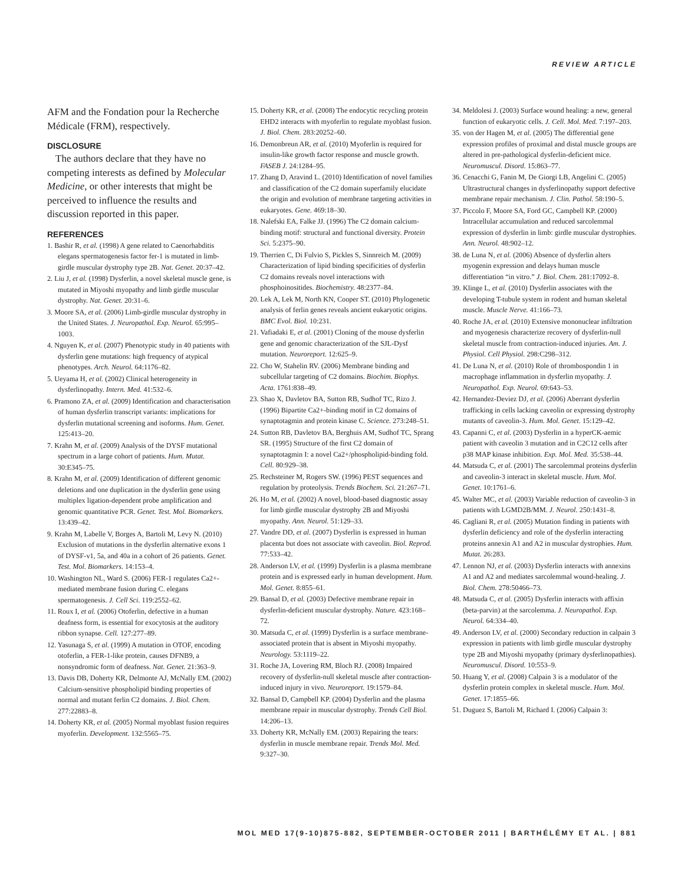REVIEW ARTICLE
AFM and the Fondation pour la Recherche Médicale (FRM), respectively.
DISCLOSURE
The authors declare that they have no competing interests as defined by Molecular Medicine, or other interests that might be perceived to influence the results and discussion reported in this paper.
REFERENCES
1. Bashir R, et al. (1998) A gene related to Caenorhabditis elegans spermatogenesis factor fer-1 is mutated in limb-girdle muscular dystrophy type 2B. Nat. Genet. 20:37–42.
2. Liu J, et al. (1998) Dysferlin, a novel skeletal muscle gene, is mutated in Miyoshi myopathy and limb girdle muscular dystrophy. Nat. Genet. 20:31–6.
3. Moore SA, et al. (2006) Limb-girdle muscular dystrophy in the United States. J. Neuropathol. Exp. Neurol. 65:995–1003.
4. Nguyen K, et al. (2007) Phenotypic study in 40 patients with dysferlin gene mutations: high frequency of atypical phenotypes. Arch. Neurol. 64:1176–82.
5. Ueyama H, et al. (2002) Clinical heterogeneity in dysferlinopathy. Intern. Med. 41:532–6.
6. Pramono ZA, et al. (2009) Identification and characterisation of human dysferlin transcript variants: implications for dysferlin mutational screening and isoforms. Hum. Genet. 125:413–20.
7. Krahn M, et al. (2009) Analysis of the DYSF mutational spectrum in a large cohort of patients. Hum. Mutat. 30:E345–75.
8. Krahn M, et al. (2009) Identification of different genomic deletions and one duplication in the dysferlin gene using multiplex ligation-dependent probe amplification and genomic quantitative PCR. Genet. Test. Mol. Biomarkers. 13:439–42.
9. Krahn M, Labelle V, Borges A, Bartoli M, Levy N. (2010) Exclusion of mutations in the dysferlin alternative exons 1 of DYSF-v1, 5a, and 40a in a cohort of 26 patients. Genet. Test. Mol. Biomarkers. 14:153–4.
10. Washington NL, Ward S. (2006) FER-1 regulates Ca2+-mediated membrane fusion during C. elegans spermatogenesis. J. Cell Sci. 119:2552–62.
11. Roux I, et al. (2006) Otoferlin, defective in a human deafness form, is essential for exocytosis at the auditory ribbon synapse. Cell. 127:277–89.
12. Yasunaga S, et al. (1999) A mutation in OTOF, encoding otoferlin, a FER-1-like protein, causes DFNB9, a nonsyndromic form of deafness. Nat. Genet. 21:363–9.
13. Davis DB, Doherty KR, Delmonte AJ, McNally EM. (2002) Calcium-sensitive phospholipid binding properties of normal and mutant ferlin C2 domains. J. Biol. Chem. 277:22883–8.
14. Doherty KR, et al. (2005) Normal myoblast fusion requires myoferlin. Development. 132:5565–75.
15. Doherty KR, et al. (2008) The endocytic recycling protein EHD2 interacts with myoferlin to regulate myoblast fusion. J. Biol. Chem. 283:20252–60.
16. Demonbreun AR, et al. (2010) Myoferlin is required for insulin-like growth factor response and muscle growth. FASEB J. 24:1284–95.
17. Zhang D, Aravind L. (2010) Identification of novel families and classification of the C2 domain superfamily elucidate the origin and evolution of membrane targeting activities in eukaryotes. Gene. 469:18–30.
18. Nalefski EA, Falke JJ. (1996) The C2 domain calcium-binding motif: structural and functional diversity. Protein Sci. 5:2375–90.
19. Therrien C, Di Fulvio S, Pickles S, Sinnreich M. (2009) Characterization of lipid binding specificities of dysferlin C2 domains reveals novel interactions with phosphoinositides. Biochemistry. 48:2377–84.
20. Lek A, Lek M, North KN, Cooper ST. (2010) Phylogenetic analysis of ferlin genes reveals ancient eukaryotic origins. BMC Evol. Biol. 10:231.
21. Vafiadaki E, et al. (2001) Cloning of the mouse dysferlin gene and genomic characterization of the SJL-Dysf mutation. Neuroreport. 12:625–9.
22. Cho W, Stahelin RV. (2006) Membrane binding and subcellular targeting of C2 domains. Biochim. Biophys. Acta. 1761:838–49.
23. Shao X, Davletov BA, Sutton RB, Sudhof TC, Rizo J. (1996) Bipartite Ca2+-binding motif in C2 domains of synaptotagmin and protein kinase C. Science. 273:248–51.
24. Sutton RB, Davletov BA, Berghuis AM, Sudhof TC, Sprang SR. (1995) Structure of the first C2 domain of synaptotagmin I: a novel Ca2+/phospholipid-binding fold. Cell. 80:929–38.
25. Rechsteiner M, Rogers SW. (1996) PEST sequences and regulation by proteolysis. Trends Biochem. Sci. 21:267–71.
26. Ho M, et al. (2002) A novel, blood-based diagnostic assay for limb girdle muscular dystrophy 2B and Miyoshi myopathy. Ann. Neurol. 51:129–33.
27. Vandre DD, et al. (2007) Dysferlin is expressed in human placenta but does not associate with caveolin. Biol. Reprod. 77:533–42.
28. Anderson LV, et al. (1999) Dysferlin is a plasma membrane protein and is expressed early in human development. Hum. Mol. Genet. 8:855–61.
29. Bansal D, et al. (2003) Defective membrane repair in dysferlin-deficient muscular dystrophy. Nature. 423:168–72.
30. Matsuda C, et al. (1999) Dysferlin is a surface membrane-associated protein that is absent in Miyoshi myopathy. Neurology. 53:1119–22.
31. Roche JA, Lovering RM, Bloch RJ. (2008) Impaired recovery of dysferlin-null skeletal muscle after contraction-induced injury in vivo. Neuroreport. 19:1579–84.
32. Bansal D, Campbell KP. (2004) Dysferlin and the plasma membrane repair in muscular dystrophy. Trends Cell Biol. 14:206–13.
33. Doherty KR, McNally EM. (2003) Repairing the tears: dysferlin in muscle membrane repair. Trends Mol. Med. 9:327–30.
34. Meldolesi J. (2003) Surface wound healing: a new, general function of eukaryotic cells. J. Cell. Mol. Med. 7:197–203.
35. von der Hagen M, et al. (2005) The differential gene expression profiles of proximal and distal muscle groups are altered in pre-pathological dysferlin-deficient mice. Neuromuscul. Disord. 15:863–77.
36. Cenacchi G, Fanin M, De Giorgi LB, Angelini C. (2005) Ultrastructural changes in dysferlinopathy support defective membrane repair mechanism. J. Clin. Pathol. 58:190–5.
37. Piccolo F, Moore SA, Ford GC, Campbell KP. (2000) Intracellular accumulation and reduced sarcolemmal expression of dysferlin in limb: girdle muscular dystrophies. Ann. Neurol. 48:902–12.
38. de Luna N, et al. (2006) Absence of dysferlin alters myogenin expression and delays human muscle differentiation “in vitro.” J. Biol. Chem. 281:17092–8.
39. Klinge L, et al. (2010) Dysferlin associates with the developing T-tubule system in rodent and human skeletal muscle. Muscle Nerve. 41:166–73.
40. Roche JA, et al. (2010) Extensive mononuclear infiltration and myogenesis characterize recovery of dysferlin-null skeletal muscle from contraction-induced injuries. Am. J. Physiol. Cell Physiol. 298:C298–312.
41. De Luna N, et al. (2010) Role of thrombospondin 1 in macrophage inflammation in dysferlin myopathy. J. Neuropathol. Exp. Neurol. 69:643–53.
42. Hernandez-Deviez DJ, et al. (2006) Aberrant dysferlin trafficking in cells lacking caveolin or expressing dystrophy mutants of caveolin-3. Hum. Mol. Genet. 15:129–42.
43. Capanni C, et al. (2003) Dysferlin in a hyperCK-aemic patient with caveolin 3 mutation and in C2C12 cells after p38 MAP kinase inhibition. Exp. Mol. Med. 35:538–44.
44. Matsuda C, et al. (2001) The sarcolemmal proteins dysferlin and caveolin-3 interact in skeletal muscle. Hum. Mol. Genet. 10:1761–6.
45. Walter MC, et al. (2003) Variable reduction of caveolin-3 in patients with LGMD2B/MM. J. Neurol. 250:1431–8.
46. Cagliani R, et al. (2005) Mutation finding in patients with dysferlin deficiency and role of the dysferlin interacting proteins annexin A1 and A2 in muscular dystrophies. Hum. Mutat. 26:283.
47. Lennon NJ, et al. (2003) Dysferlin interacts with annexins A1 and A2 and mediates sarcolemmal wound-healing. J. Biol. Chem. 278:50466–73.
48. Matsuda C, et al. (2005) Dysferlin interacts with affixin (beta-parvin) at the sarcolemma. J. Neuropathol. Exp. Neurol. 64:334–40.
49. Anderson LV, et al. (2000) Secondary reduction in calpain 3 expression in patients with limb girdle muscular dystrophy type 2B and Miyoshi myopathy (primary dysferlinopathies). Neuromuscul. Disord. 10:553–9.
50. Huang Y, et al. (2008) Calpain 3 is a modulator of the dysferlin protein complex in skeletal muscle. Hum. Mol. Genet. 17:1855–66.
51. Duguez S, Bartoli M, Richard I. (2006) Calpain 3:
MOL MED 17(9-10)875-882, SEPTEMBER-OCTOBER 2011 | BARTHÉLÉMY ET AL. | 881